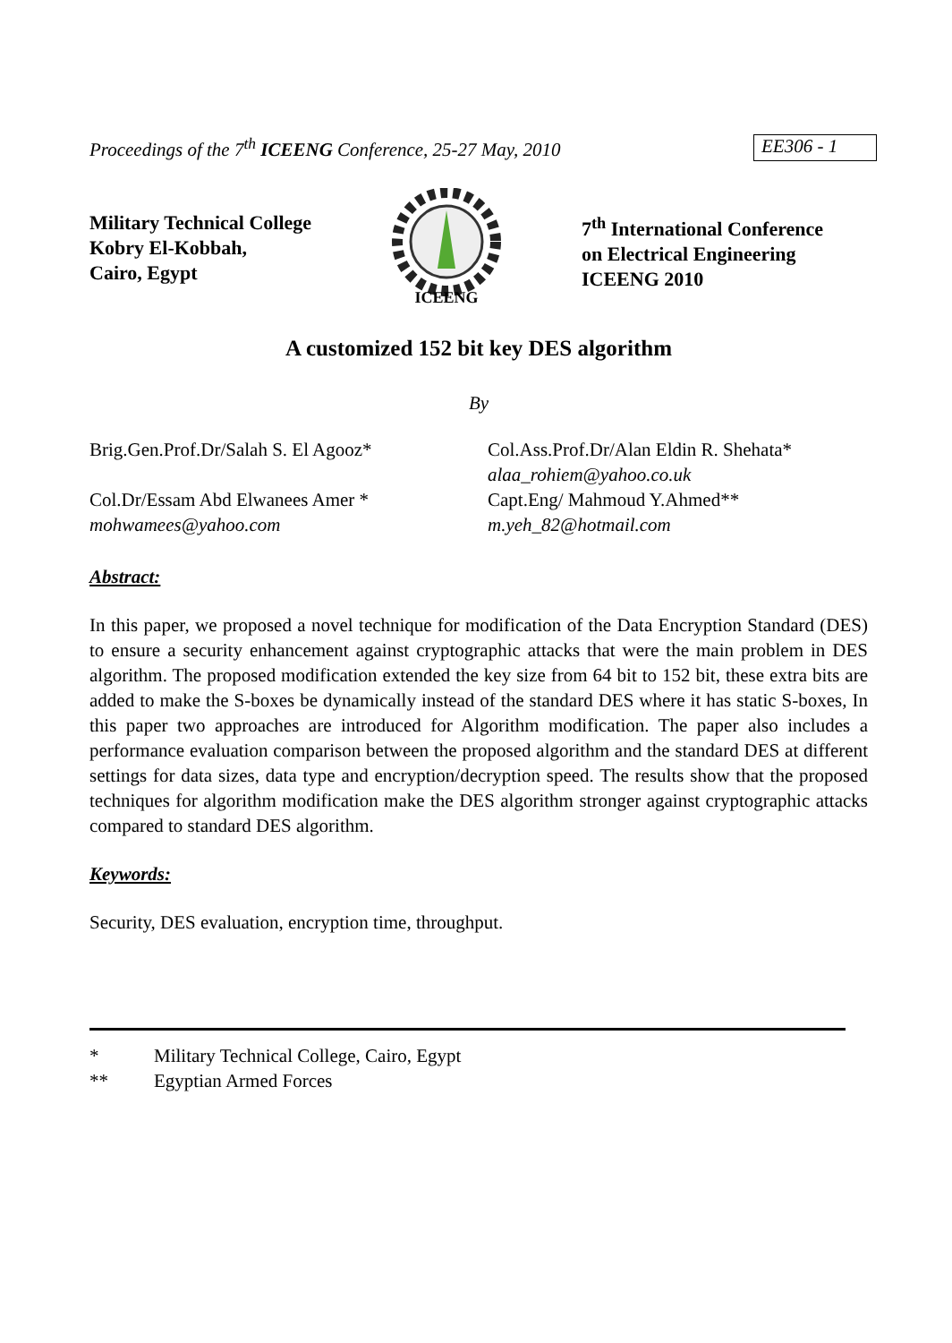Proceedings of the 7<sup>th</sup> ICEENG Conference, 25-27 May, 2010
EE306 - 1
Military Technical College
Kobry El-Kobbah,
Cairo, Egypt
ICEENG
7<sup>th</sup> International Conference
on Electrical Engineering
ICEENG 2010
A customized 152 bit key DES algorithm
By
Brig.Gen.Prof.Dr/Salah S. El Agooz*
Col.Ass.Prof.Dr/Alan Eldin R. Shehata*
alaa_rohiem@yahoo.co.uk
Col.Dr/Essam Abd Elwanees Amer *
mohwamees@yahoo.com
Capt.Eng/ Mahmoud Y.Ahmed**
m.yeh_82@hotmail.com
Abstract:
In this paper, we proposed a novel technique for modification of the Data Encryption Standard (DES) to ensure a security enhancement against cryptographic attacks that were the main problem in DES algorithm. The proposed modification extended the key size from 64 bit to 152 bit, these extra bits are added to make the S-boxes be dynamically instead of the standard DES where it has static S-boxes, In this paper two approaches are introduced for Algorithm modification. The paper also includes a performance evaluation comparison between the proposed algorithm and the standard DES at different settings for data sizes, data type and encryption/decryption speed. The results show that the proposed techniques for algorithm modification make the DES algorithm stronger against cryptographic attacks compared to standard DES algorithm.
Keywords:
Security, DES evaluation, encryption time, throughput.
* Military Technical College, Cairo, Egypt
** Egyptian Armed Forces